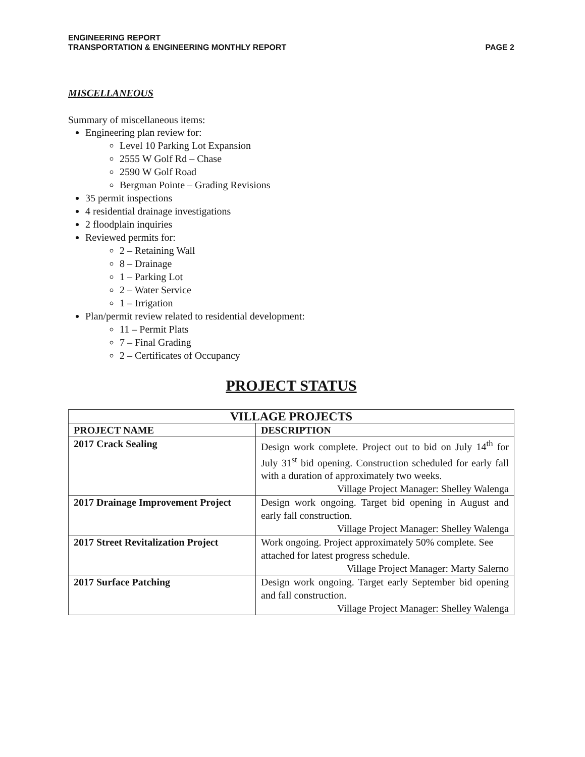ENGINEERING REPORT
TRANSPORTATION & ENGINEERING MONTHLY REPORT
PAGE 2
MISCELLANEOUS
Summary of miscellaneous items:
Engineering plan review for:
Level 10 Parking Lot Expansion
2555 W Golf Rd – Chase
2590 W Golf Road
Bergman Pointe – Grading Revisions
35 permit inspections
4 residential drainage investigations
2 floodplain inquiries
Reviewed permits for:
2 – Retaining Wall
8 – Drainage
1 – Parking Lot
2 – Water Service
1 – Irrigation
Plan/permit review related to residential development:
11 – Permit Plats
7 – Final Grading
2 – Certificates of Occupancy
PROJECT STATUS
| VILLAGE PROJECTS | |
| --- | --- |
| PROJECT NAME | DESCRIPTION |
| 2017 Crack Sealing | Design work complete. Project out to bid on July 14<sup>th</sup> for July 31<sup>st</sup> bid opening. Construction scheduled for early fall with a duration of approximately two weeks. Village Project Manager: Shelley Walenga |
| 2017 Drainage Improvement Project | Design work ongoing. Target bid opening in August and early fall construction. Village Project Manager: Shelley Walenga |
| 2017 Street Revitalization Project | Work ongoing. Project approximately 50% complete. See attached for latest progress schedule. Village Project Manager: Marty Salerno |
| 2017 Surface Patching | Design work ongoing. Target early September bid opening and fall construction. Village Project Manager: Shelley Walenga |